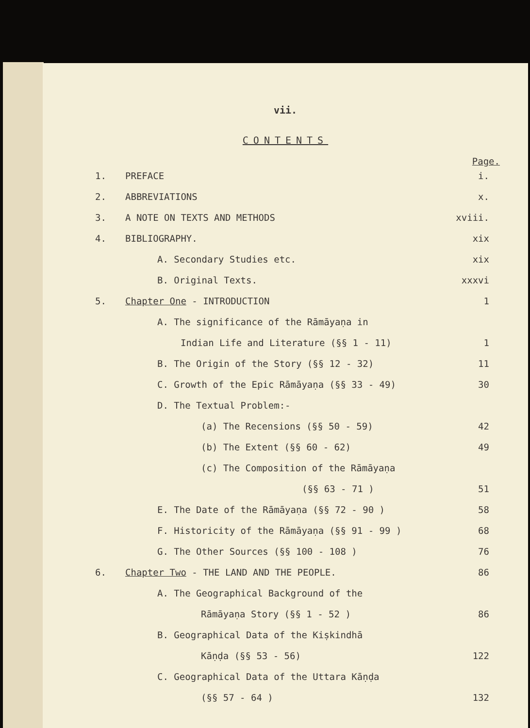vii.
CONTENTS
Page.
1. PREFACE i.
2. ABBREVIATIONS x.
3. A NOTE ON TEXTS AND METHODS xviii.
4. BIBLIOGRAPHY. xix
A. Secondary Studies etc. xix
B. Original Texts. xxxvi
5. Chapter One - INTRODUCTION 1
A. The significance of the Rāmāyaṇa in
Indian Life and Literature (§§ 1 - 11) 1
B. The Origin of the Story (§§ 12 - 32) 11
C. Growth of the Epic Rāmāyaṇa (§§ 33 - 49) 30
D. The Textual Problem:-
(a) The Recensions (§§ 50 - 59) 42
(b) The Extent (§§ 60 - 62) 49
(c) The Composition of the Rāmāyaṇa
(§§ 63 - 71 ) 51
E. The Date of the Rāmāyaṇa (§§ 72 - 90 ) 58
F. Historicity of the Rāmāyaṇa (§§ 91 - 99 ) 68
G. The Other Sources (§§ 100 - 108 ) 76
6. Chapter Two - THE LAND AND THE PEOPLE. 86
A. The Geographical Background of the
Rāmāyaṇa Story (§§ 1 - 52 ) 86
B. Geographical Data of the Kiṣkindhā
Kāṇḍa (§§ 53 - 56) 122
C. Geographical Data of the Uttara Kāṇḍa
(§§ 57 - 64 ) 132